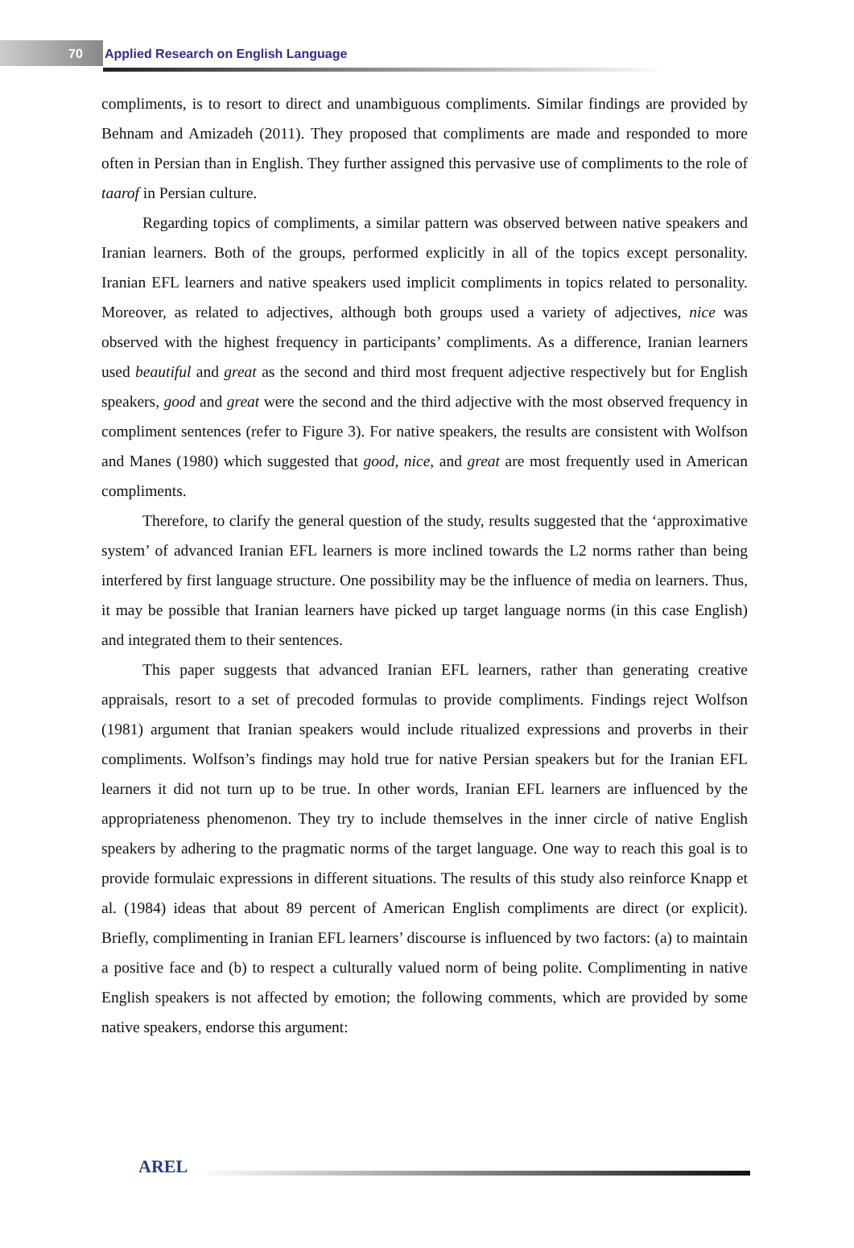70 Applied Research on English Language
compliments, is to resort to direct and unambiguous compliments. Similar findings are provided by Behnam and Amizadeh (2011). They proposed that compliments are made and responded to more often in Persian than in English. They further assigned this pervasive use of compliments to the role of taarof in Persian culture.
Regarding topics of compliments, a similar pattern was observed between native speakers and Iranian learners. Both of the groups, performed explicitly in all of the topics except personality. Iranian EFL learners and native speakers used implicit compliments in topics related to personality. Moreover, as related to adjectives, although both groups used a variety of adjectives, nice was observed with the highest frequency in participants’ compliments. As a difference, Iranian learners used beautiful and great as the second and third most frequent adjective respectively but for English speakers, good and great were the second and the third adjective with the most observed frequency in compliment sentences (refer to Figure 3). For native speakers, the results are consistent with Wolfson and Manes (1980) which suggested that good, nice, and great are most frequently used in American compliments.
Therefore, to clarify the general question of the study, results suggested that the ‘approximative system’ of advanced Iranian EFL learners is more inclined towards the L2 norms rather than being interfered by first language structure. One possibility may be the influence of media on learners. Thus, it may be possible that Iranian learners have picked up target language norms (in this case English) and integrated them to their sentences.
This paper suggests that advanced Iranian EFL learners, rather than generating creative appraisals, resort to a set of precoded formulas to provide compliments. Findings reject Wolfson (1981) argument that Iranian speakers would include ritualized expressions and proverbs in their compliments. Wolfson’s findings may hold true for native Persian speakers but for the Iranian EFL learners it did not turn up to be true. In other words, Iranian EFL learners are influenced by the appropriateness phenomenon. They try to include themselves in the inner circle of native English speakers by adhering to the pragmatic norms of the target language. One way to reach this goal is to provide formulaic expressions in different situations. The results of this study also reinforce Knapp et al. (1984) ideas that about 89 percent of American English compliments are direct (or explicit). Briefly, complimenting in Iranian EFL learners’ discourse is influenced by two factors: (a) to maintain a positive face and (b) to respect a culturally valued norm of being polite. Complimenting in native English speakers is not affected by emotion; the following comments, which are provided by some native speakers, endorse this argument:
AREL